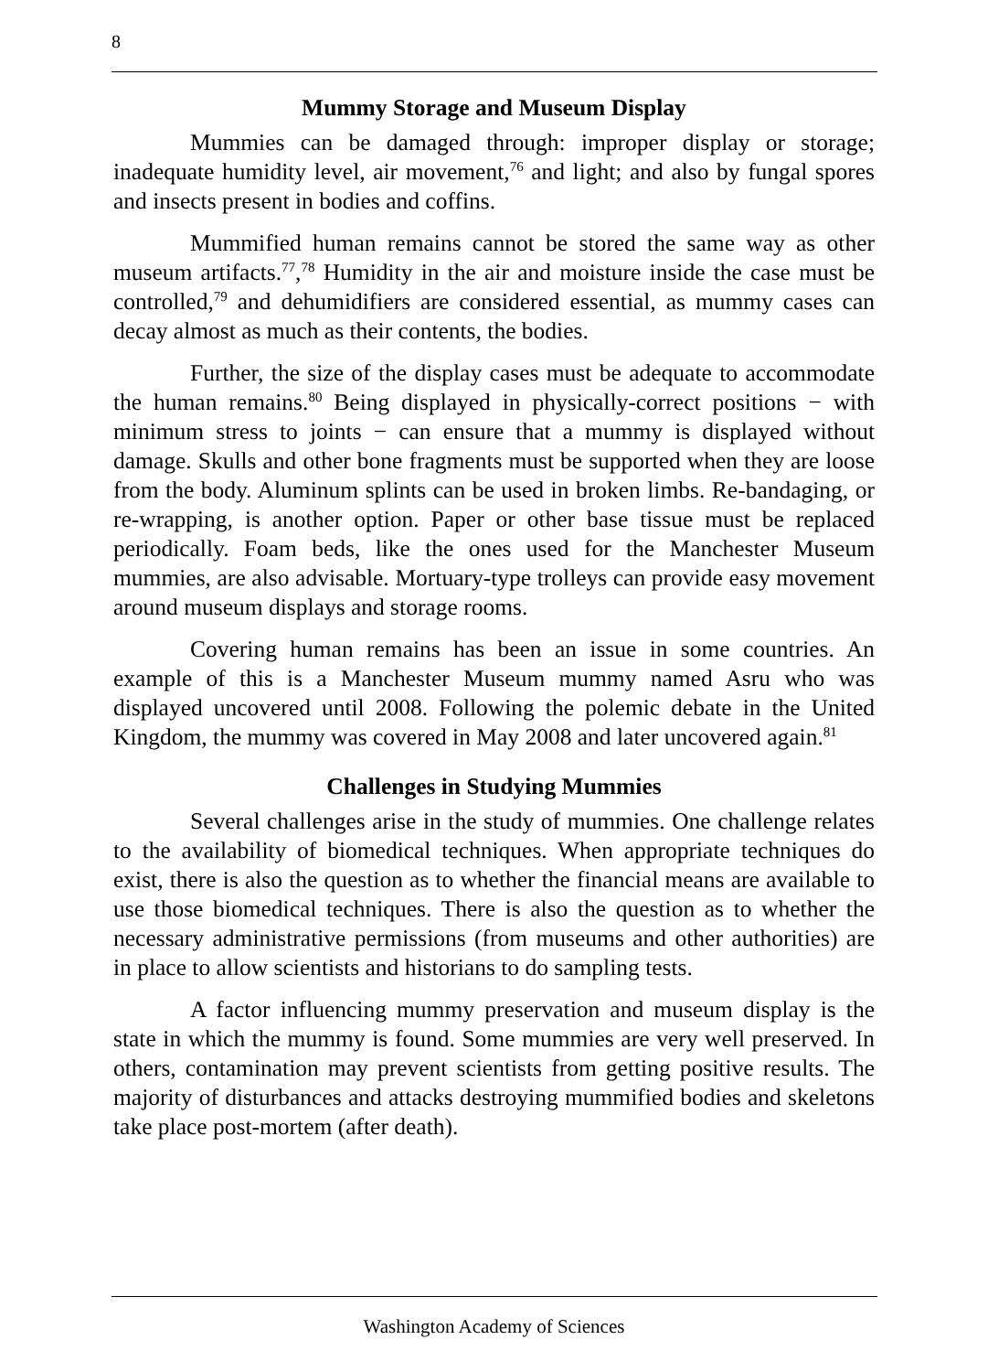8
Mummy Storage and Museum Display
Mummies can be damaged through: improper display or storage; inadequate humidity level, air movement,<sup>76</sup> and light; and also by fungal spores and insects present in bodies and coffins.
Mummified human remains cannot be stored the same way as other museum artifacts.<sup>77</sup>,<sup>78</sup> Humidity in the air and moisture inside the case must be controlled,<sup>79</sup> and dehumidifiers are considered essential, as mummy cases can decay almost as much as their contents, the bodies.
Further, the size of the display cases must be adequate to accommodate the human remains.<sup>80</sup> Being displayed in physically-correct positions − with minimum stress to joints − can ensure that a mummy is displayed without damage. Skulls and other bone fragments must be supported when they are loose from the body. Aluminum splints can be used in broken limbs. Re-bandaging, or re-wrapping, is another option. Paper or other base tissue must be replaced periodically. Foam beds, like the ones used for the Manchester Museum mummies, are also advisable. Mortuary-type trolleys can provide easy movement around museum displays and storage rooms.
Covering human remains has been an issue in some countries. An example of this is a Manchester Museum mummy named Asru who was displayed uncovered until 2008. Following the polemic debate in the United Kingdom, the mummy was covered in May 2008 and later uncovered again.<sup>81</sup>
Challenges in Studying Mummies
Several challenges arise in the study of mummies. One challenge relates to the availability of biomedical techniques. When appropriate techniques do exist, there is also the question as to whether the financial means are available to use those biomedical techniques. There is also the question as to whether the necessary administrative permissions (from museums and other authorities) are in place to allow scientists and historians to do sampling tests.
A factor influencing mummy preservation and museum display is the state in which the mummy is found. Some mummies are very well preserved. In others, contamination may prevent scientists from getting positive results. The majority of disturbances and attacks destroying mummified bodies and skeletons take place post-mortem (after death).
Washington Academy of Sciences